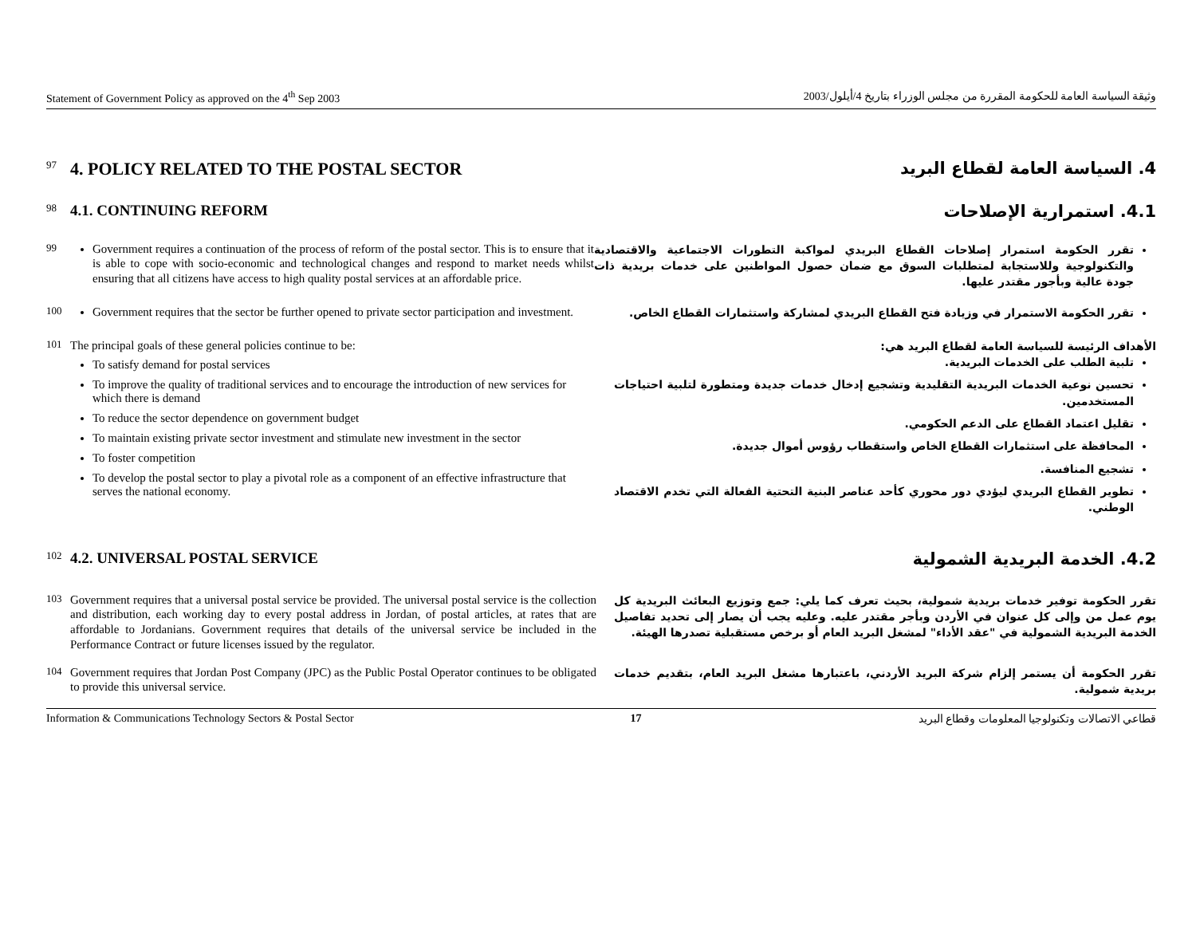Statement of Government Policy as approved on the 4<sup>th</sup> Sep 2003 وثيقة السياسة العامة للحكومة المقررة من مجلس الوزراء بتاريخ 4/أيلول/2003
97
4. POLICY RELATED TO THE POSTAL SECTOR
4. السياسة العامة لقطاع البريد
98
4.1. CONTINUING REFORM
4.1. استمرارية الإصلاحات
99
Government requires a continuation of the process of reform of the postal sector. This is to ensure that it is able to cope with socio-economic and technological changes and respond to market needs whilst ensuring that all citizens have access to high quality postal services at an affordable price.
تقرر الحكومة استمرار إصلاحات القطاع البريدي لمواكبة التطورات الاجتماعية والاقتصادية والتكنولوجية وللاستجابة لمتطلبات السوق مع ضمان حصول المواطنين على خدمات بريدية ذات جودة عالية وبأجور مقتدر عليها.
100
Government requires that the sector be further opened to private sector participation and investment.
تقرر الحكومة الاستمرار في وزيادة فتح القطاع البريدي لمشاركة واستثمارات القطاع الخاص.
101
The principal goals of these general policies continue to be:
To satisfy demand for postal services
To improve the quality of traditional services and to encourage the introduction of new services for which there is demand
To reduce the sector dependence on government budget
To maintain existing private sector investment and stimulate new investment in the sector
To foster competition
To develop the postal sector to play a pivotal role as a component of an effective infrastructure that serves the national economy.
الأهداف الرئيسة للسياسة العامة لقطاع البريد هي:
تلبية الطلب على الخدمات البريدية.
تحسين نوعية الخدمات البريدية التقليدية وتشجيع إدخال خدمات جديدة ومتطورة لتلبية احتياجات المستخدمين.
تقليل اعتماد القطاع على الدعم الحكومي.
المحافظة على استثمارات القطاع الخاص واستقطاب رؤوس أموال جديدة.
تشجيع المنافسة.
تطوير القطاع البريدي ليؤدي دور محوري كأحد عناصر البنية التحتية الفعالة التي تخدم الاقتصاد الوطني.
102
4.2. UNIVERSAL POSTAL SERVICE
4.2. الخدمة البريدية الشمولية
103
Government requires that a universal postal service be provided. The universal postal service is the collection and distribution, each working day to every postal address in Jordan, of postal articles, at rates that are affordable to Jordanians. Government requires that details of the universal service be included in the Performance Contract or future licenses issued by the regulator.
تقرر الحكومة توفير خدمات بريدية شمولية، بحيث تعرف كما يلي: جمع وتوزيع البعائث البريدية كل يوم عمل من وإلى كل عنوان في الأردن وبأجر مقتدر عليه. وعليه يجب أن يصار إلى تحديد تفاصيل الخدمة البريدية الشمولية في "عقد الأداء" لمشغل البريد العام أو برخص مستقبلية تصدرها الهيئة.
104
Government requires that Jordan Post Company (JPC) as the Public Postal Operator continues to be obligated to provide this universal service.
تقرر الحكومة أن يستمر إلزام شركة البريد الأردني، باعتبارها مشغل البريد العام، بتقديم خدمات بريدية شمولية.
Information & Communications Technology Sectors & Postal Sector 17 قطاعي الاتصالات وتكنولوجيا المعلومات وقطاع البريد